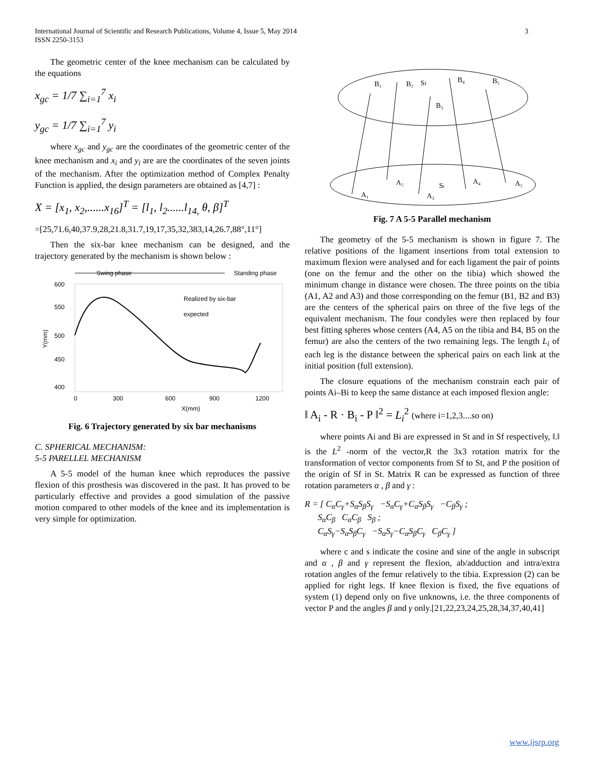3 International Journal of Scientific and Research Publications, Volume 4, Issue 5, May 2014
ISSN 2250-3153
The geometric center of the knee mechanism can be calculated by the equations
x<sub>gc</sub> = 1/7 ∑<sub>i=1</sub><sup>7</sup> x<sub>i</sub>
y<sub>gc</sub> = 1/7 ∑<sub>i=1</sub><sup>7</sup> y<sub>i</sub>
where x<sub>gc</sub> and y<sub>gc</sub> are the coordinates of the geometric center of the knee mechanism and x<sub>i</sub> and y<sub>i</sub> are are the coordinates of the seven joints of the mechanism. After the optimization method of Complex Penalty Function is applied, the design parameters are obtained as [4,7] :
X = [x<sub>1</sub>, x<sub>2</sub>,......x<sub>16</sub>]<sup>T</sup> = [l<sub>1</sub>, l<sub>2</sub>......l<sub>14,</sub> θ, β]<sup>T</sup>
=[25,71.6,40,37.9,28,21.8,31.7,19,17,35,32,383,14,26.7,88°,11°]
Then the six-bar knee mechanism can be designed, and the trajectory generated by the mechanism is shown below :
Swing phase
Standing phase
600
550
500
450
400
0
300
600
900
1200
X(mm)
Y(mm)
Realized by six-bar
expected
Fig. 6 Trajectory generated by six bar mechanisms
C. SPHERICAL MECHANISM:
5-5 PARELLEL MECHANISM
A 5-5 model of the human knee which reproduces the passive flexion of this prosthesis was discovered in the past. It has proved to be particularly effective and provides a good simulation of the passive motion compared to other models of the knee and its implementation is very simple for optimization.
B₁
B₂
Sf
B₄
B₅
B₃
A₁
A₂
A₃
A₄
A₅
St
Fig. 7 A 5-5 Parallel mechanism
The geometry of the 5-5 mechanism is shown in figure 7. The relative positions of the ligament insertions from total extension to maximum flexion were analysed and for each ligament the pair of points (one on the femur and the other on the tibia) which showed the minimum change in distance were chosen. The three points on the tibia (A1, A2 and A3) and those corresponding on the femur (B1, B2 and B3) are the centers of the spherical pairs on three of the five legs of the equivalent mechanism. The four condyles were then replaced by four best fitting spheres whose centers (A4, A5 on the tibia and B4, B5 on the femur) are also the centers of the two remaining legs. The length L<sub>i</sub> of each leg is the distance between the spherical pairs on each link at the initial position (full extension).
The closure equations of the mechanism constrain each pair of points Ai–Bi to keep the same distance at each imposed flexion angle:
‖ A<sub>i</sub> - R · B<sub>i</sub> - P ‖<sup>2</sup> = L<sub>i</sub><sup>2</sup> (where i=1,2,3....so on)
where points Ai and Bi are expressed in St and in Sf respectively, ‖.‖ is the L<sup>2</sup> -norm of the vector,R the 3x3 rotation matrix for the transformation of vector components from Sf to St, and P the position of the origin of Sf in St. Matrix R can be expressed as function of three rotation parameters α , β and γ :
R = [ C<sub>α</sub>C<sub>γ</sub>+S<sub>α</sub>S<sub>β</sub>S<sub>γ</sub> −S<sub>α</sub>C<sub>γ</sub>+C<sub>α</sub>S<sub>β</sub>S<sub>γ</sub> −C<sub>β</sub>S<sub>γ</sub> ;
S<sub>α</sub>C<sub>β</sub> C<sub>α</sub>C<sub>β</sub> S<sub>β</sub> ;
C<sub>α</sub>S<sub>γ</sub>−S<sub>α</sub>S<sub>β</sub>C<sub>γ</sub> −S<sub>α</sub>S<sub>γ</sub>−C<sub>α</sub>S<sub>β</sub>C<sub>γ</sub> C<sub>β</sub>C<sub>γ</sub> ]
where c and s indicate the cosine and sine of the angle in subscript and α , β and γ represent the flexion, ab/adduction and intra/extra rotation angles of the femur relatively to the tibia. Expression (2) can be applied for right legs. If knee flexion is fixed, the five equations of system (1) depend only on five unknowns, i.e. the three components of vector P and the angles β and γ only.[21,22,23,24,25,28,34,37,40,41]
www.ijsrp.org